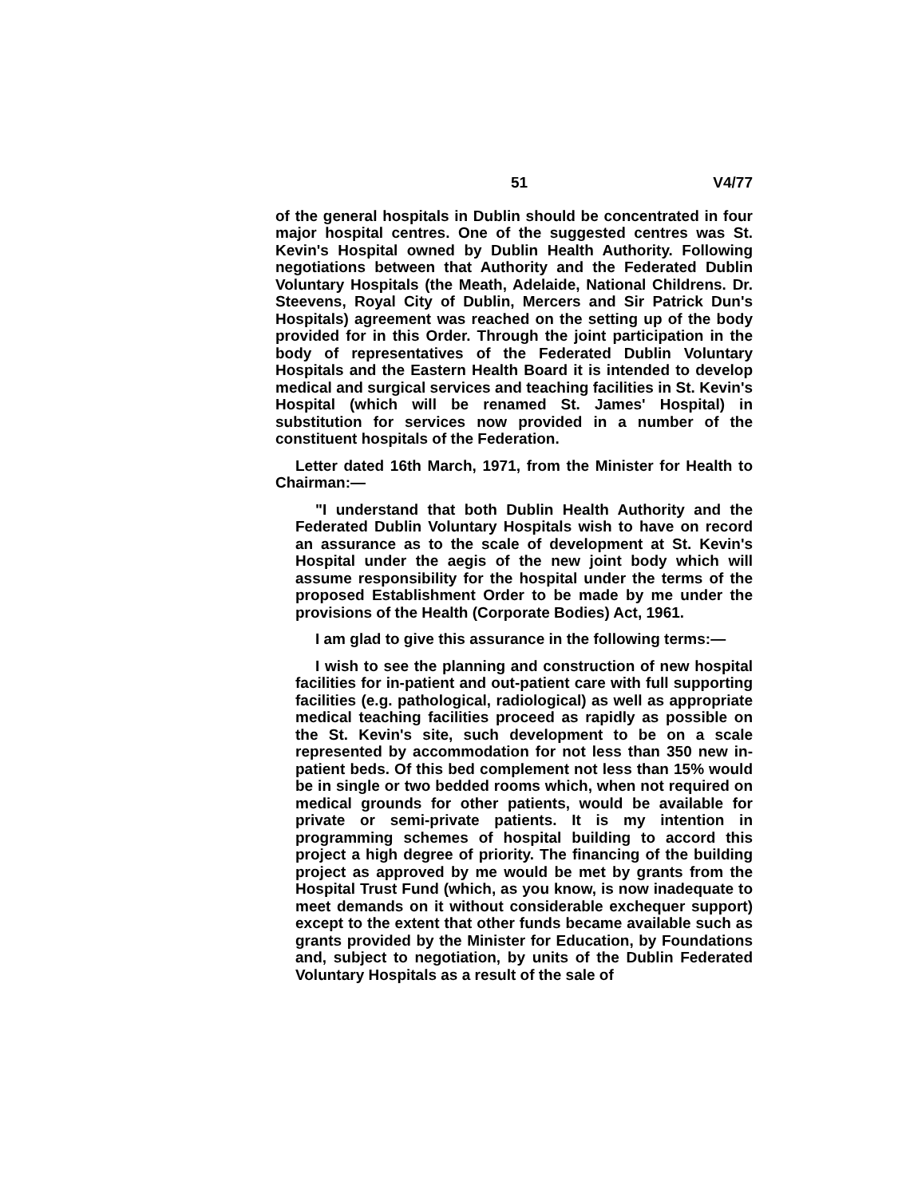51 V4/77
of the general hospitals in Dublin should be concentrated in four major hospital centres. One of the suggested centres was St. Kevin's Hospital owned by Dublin Health Authority. Following negotiations between that Authority and the Federated Dublin Voluntary Hospitals (the Meath, Adelaide, National Childrens. Dr. Steevens, Royal City of Dublin, Mercers and Sir Patrick Dun's Hospitals) agreement was reached on the setting up of the body provided for in this Order. Through the joint participation in the body of representatives of the Federated Dublin Voluntary Hospitals and the Eastern Health Board it is intended to develop medical and surgical services and teaching facilities in St. Kevin's Hospital (which will be renamed St. James' Hospital) in substitution for services now provided in a number of the constituent hospitals of the Federation.
Letter dated 16th March, 1971, from the Minister for Health to Chairman:—
"I understand that both Dublin Health Authority and the Federated Dublin Voluntary Hospitals wish to have on record an assurance as to the scale of development at St. Kevin's Hospital under the aegis of the new joint body which will assume responsibility for the hospital under the terms of the proposed Establishment Order to be made by me under the provisions of the Health (Corporate Bodies) Act, 1961.
I am glad to give this assurance in the following terms:—
I wish to see the planning and construction of new hospital facilities for in-patient and out-patient care with full supporting facilities (e.g. pathological, radiological) as well as appropriate medical teaching facilities proceed as rapidly as possible on the St. Kevin's site, such development to be on a scale represented by accommodation for not less than 350 new in-patient beds. Of this bed complement not less than 15% would be in single or two bedded rooms which, when not required on medical grounds for other patients, would be available for private or semi-private patients. It is my intention in programming schemes of hospital building to accord this project a high degree of priority. The financing of the building project as approved by me would be met by grants from the Hospital Trust Fund (which, as you know, is now inadequate to meet demands on it without considerable exchequer support) except to the extent that other funds became available such as grants provided by the Minister for Education, by Foundations and, subject to negotiation, by units of the Dublin Federated Voluntary Hospitals as a result of the sale of